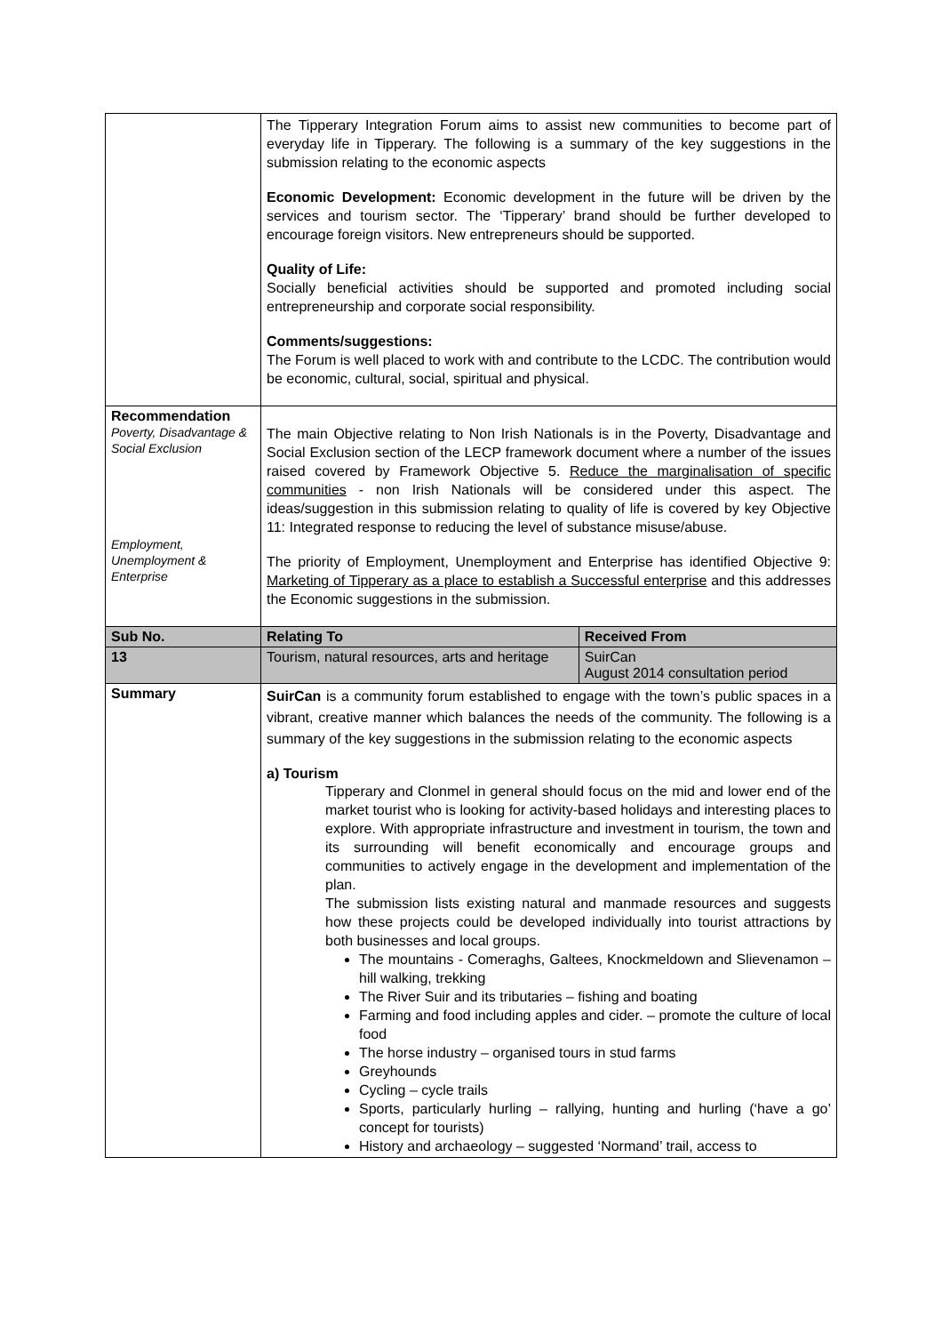| | The Tipperary Integration Forum aims to assist new communities to become part of everyday life in Tipperary. The following is a summary of the key suggestions in the submission relating to the economic aspects Economic Development: Economic development in the future will be driven by the services and tourism sector. The ‘Tipperary’ brand should be further developed to encourage foreign visitors. New entrepreneurs should be supported. Quality of Life: Socially beneficial activities should be supported and promoted including social entrepreneurship and corporate social responsibility. Comments/suggestions: The Forum is well placed to work with and contribute to the LCDC. The contribution would be economic, cultural, social, spiritual and physical. | |
| Recommendation Poverty, Disadvantage & Social Exclusion Employment, Unemployment & Enterprise | The main Objective relating to Non Irish Nationals is in the Poverty, Disadvantage and Social Exclusion section of the LECP framework document where a number of the issues raised covered by Framework Objective 5. Reduce the marginalisation of specific communities - non Irish Nationals will be considered under this aspect. The ideas/suggestion in this submission relating to quality of life is covered by key Objective 11: Integrated response to reducing the level of substance misuse/abuse. The priority of Employment, Unemployment and Enterprise has identified Objective 9: Marketing of Tipperary as a place to establish a Successful enterprise and this addresses the Economic suggestions in the submission. | |
| Sub No. | Relating To | Received From |
| 13 | Tourism, natural resources, arts and heritage | SuirCan August 2014 consultation period |
| Summary | SuirCan is a community forum established to engage with the town’s public spaces in a vibrant, creative manner which balances the needs of the community. The following is a summary of the key suggestions in the submission relating to the economic aspects a) Tourism Tipperary and Clonmel in general should focus on the mid and lower end of the market tourist who is looking for activity-based holidays and interesting places to explore. With appropriate infrastructure and investment in tourism, the town and its surrounding will benefit economically and encourage groups and communities to actively engage in the development and implementation of the plan. The submission lists existing natural and manmade resources and suggests how these projects could be developed individually into tourist attractions by both businesses and local groups. The mountains - Comeraghs, Galtees, Knockmeldown and Slievenamon – hill walking, trekking The River Suir and its tributaries – fishing and boating Farming and food including apples and cider. – promote the culture of local food The horse industry – organised tours in stud farms Greyhounds Cycling – cycle trails Sports, particularly hurling – rallying, hunting and hurling (‘have a go’ concept for tourists) History and archaeology – suggested ‘Normand’ trail, access to | |